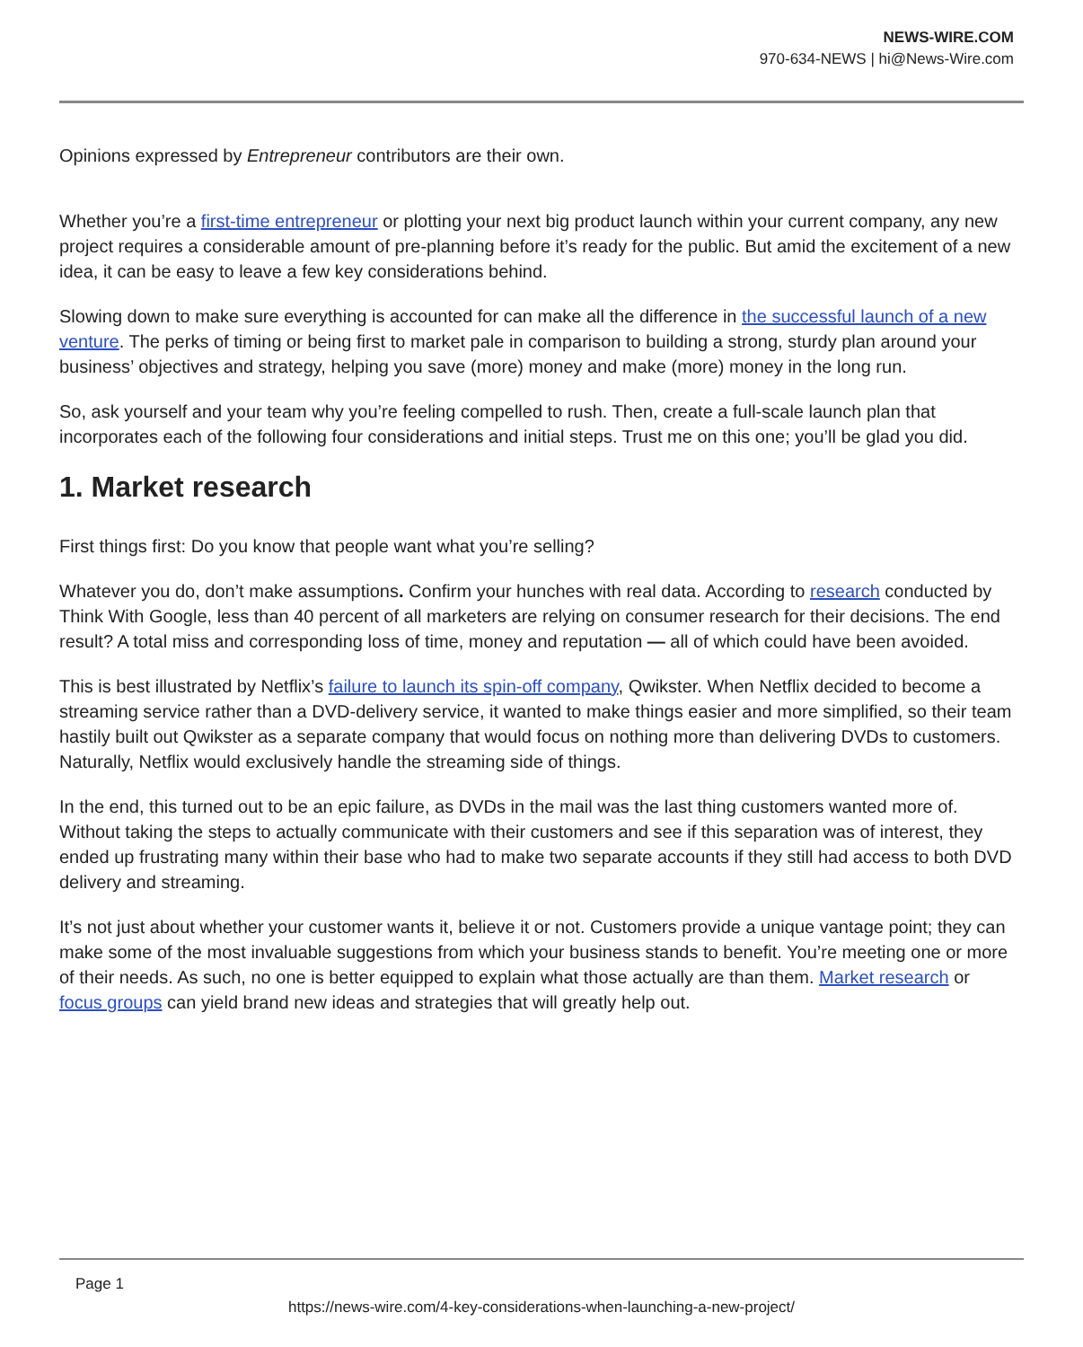NEWS-WIRE.COM
970-634-NEWS | hi@News-Wire.com
Opinions expressed by Entrepreneur contributors are their own.
Whether you’re a first-time entrepreneur or plotting your next big product launch within your current company, any new project requires a considerable amount of pre-planning before it’s ready for the public. But amid the excitement of a new idea, it can be easy to leave a few key considerations behind.
Slowing down to make sure everything is accounted for can make all the difference in the successful launch of a new venture. The perks of timing or being first to market pale in comparison to building a strong, sturdy plan around your business’ objectives and strategy, helping you save (more) money and make (more) money in the long run.
So, ask yourself and your team why you’re feeling compelled to rush. Then, create a full-scale launch plan that incorporates each of the following four considerations and initial steps. Trust me on this one; you’ll be glad you did.
1. Market research
First things first: Do you know that people want what you’re selling?
Whatever you do, don’t make assumptions. Confirm your hunches with real data. According to research conducted by Think With Google, less than 40 percent of all marketers are relying on consumer research for their decisions. The end result? A total miss and corresponding loss of time, money and reputation — all of which could have been avoided.
This is best illustrated by Netflix’s failure to launch its spin-off company, Qwikster. When Netflix decided to become a streaming service rather than a DVD-delivery service, it wanted to make things easier and more simplified, so their team hastily built out Qwikster as a separate company that would focus on nothing more than delivering DVDs to customers. Naturally, Netflix would exclusively handle the streaming side of things.
In the end, this turned out to be an epic failure, as DVDs in the mail was the last thing customers wanted more of. Without taking the steps to actually communicate with their customers and see if this separation was of interest, they ended up frustrating many within their base who had to make two separate accounts if they still had access to both DVD delivery and streaming.
It’s not just about whether your customer wants it, believe it or not. Customers provide a unique vantage point; they can make some of the most invaluable suggestions from which your business stands to benefit. You’re meeting one or more of their needs. As such, no one is better equipped to explain what those actually are than them. Market research or focus groups can yield brand new ideas and strategies that will greatly help out.
Page 1
https://news-wire.com/4-key-considerations-when-launching-a-new-project/